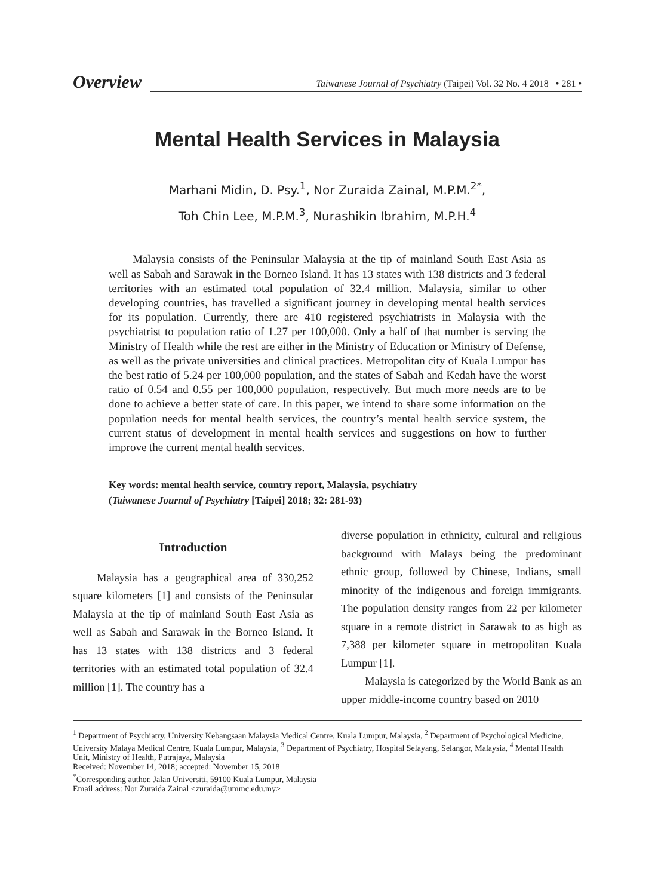Overview
Taiwanese Journal of Psychiatry (Taipei) Vol. 32 No. 4 2018 • 281 •
Mental Health Services in Malaysia
Marhani Midin, D. Psy.<sup>1</sup>, Nor Zuraida Zainal, M.P.M.<sup>2*</sup>,
Toh Chin Lee, M.P.M.<sup>3</sup>, Nurashikin Ibrahim, M.P.H.<sup>4</sup>
Malaysia consists of the Peninsular Malaysia at the tip of mainland South East Asia as well as Sabah and Sarawak in the Borneo Island. It has 13 states with 138 districts and 3 federal territories with an estimated total population of 32.4 million. Malaysia, similar to other developing countries, has travelled a significant journey in developing mental health services for its population. Currently, there are 410 registered psychiatrists in Malaysia with the psychiatrist to population ratio of 1.27 per 100,000. Only a half of that number is serving the Ministry of Health while the rest are either in the Ministry of Education or Ministry of Defense, as well as the private universities and clinical practices. Metropolitan city of Kuala Lumpur has the best ratio of 5.24 per 100,000 population, and the states of Sabah and Kedah have the worst ratio of 0.54 and 0.55 per 100,000 population, respectively. But much more needs are to be done to achieve a better state of care. In this paper, we intend to share some information on the population needs for mental health services, the country’s mental health service system, the current status of development in mental health services and suggestions on how to further improve the current mental health services.
Key words: mental health service, country report, Malaysia, psychiatry
(Taiwanese Journal of Psychiatry [Taipei] 2018; 32: 281-93)
Introduction
Malaysia has a geographical area of 330,252 square kilometers [1] and consists of the Peninsular Malaysia at the tip of mainland South East Asia as well as Sabah and Sarawak in the Borneo Island. It has 13 states with 138 districts and 3 federal territories with an estimated total population of 32.4 million [1]. The country has a
diverse population in ethnicity, cultural and religious background with Malays being the predominant ethnic group, followed by Chinese, Indians, small minority of the indigenous and foreign immigrants. The population density ranges from 22 per kilometer square in a remote district in Sarawak to as high as 7,388 per kilometer square in metropolitan Kuala Lumpur [1].
Malaysia is categorized by the World Bank as an upper middle-income country based on 2010
<sup>1</sup> Department of Psychiatry, University Kebangsaan Malaysia Medical Centre, Kuala Lumpur, Malaysia, <sup>2</sup> Department of Psychological Medicine, University Malaya Medical Centre, Kuala Lumpur, Malaysia, <sup>3</sup> Department of Psychiatry, Hospital Selayang, Selangor, Malaysia, <sup>4</sup> Mental Health Unit, Ministry of Health, Putrajaya, Malaysia
Received: November 14, 2018; accepted: November 15, 2018
<sup>*</sup> Corresponding author. Jalan Universiti, 59100 Kuala Lumpur, Malaysia
Email address: Nor Zuraida Zainal <zuraida@ummc.edu.my>